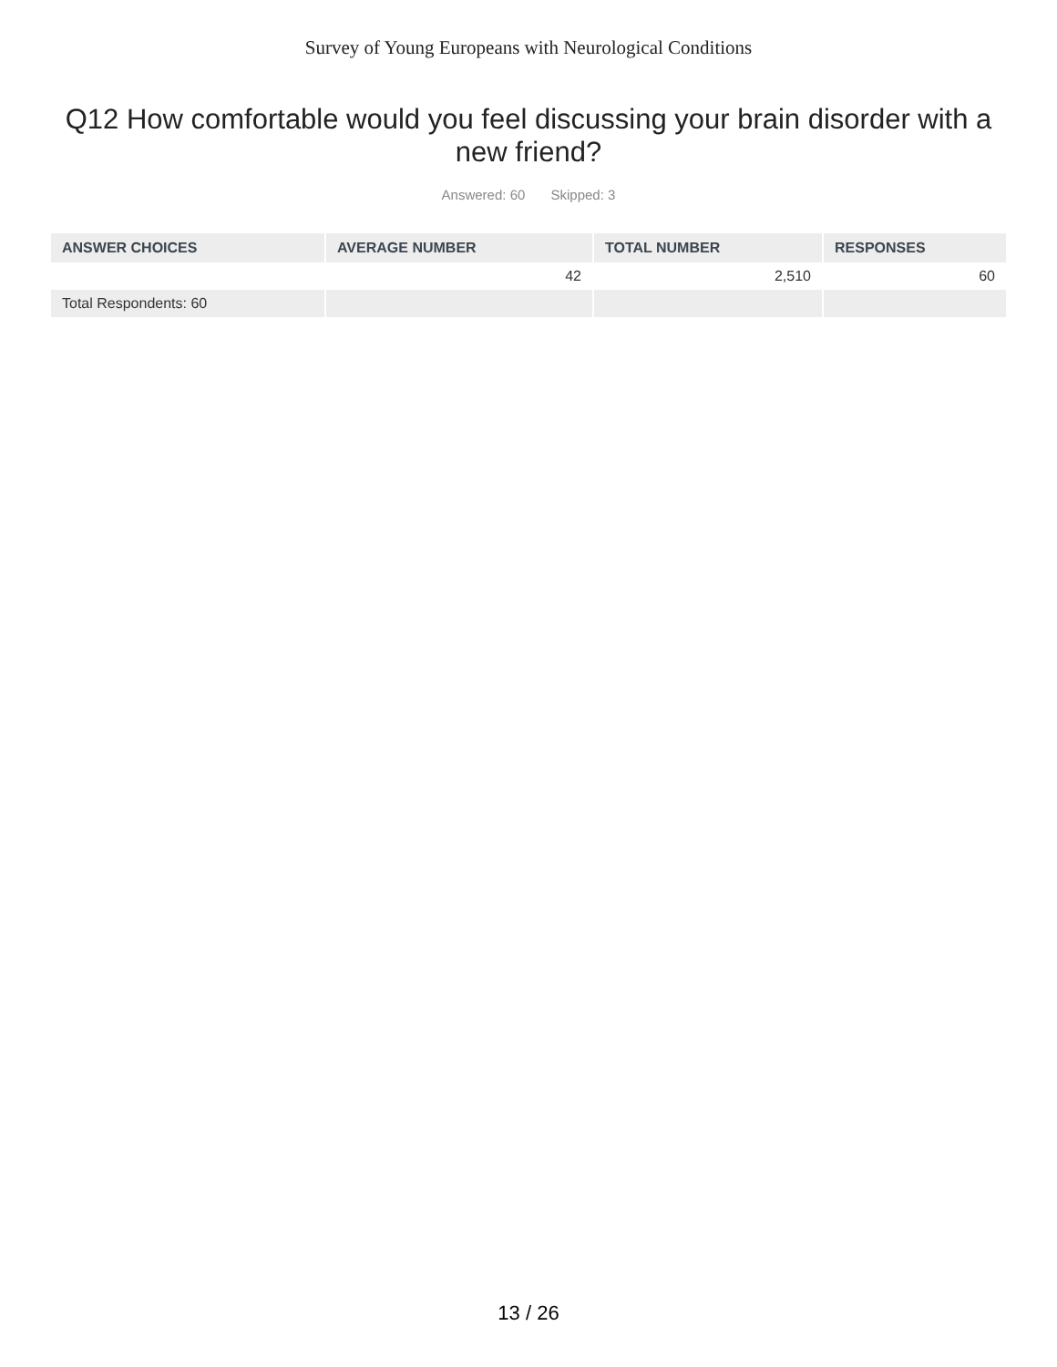Survey of Young Europeans with Neurological Conditions
Q12 How comfortable would you feel discussing your brain disorder with a new friend?
Answered: 60 Skipped: 3
| ANSWER CHOICES | AVERAGE NUMBER | TOTAL NUMBER | RESPONSES |
| --- | --- | --- | --- |
| | 42 | 2,510 | 60 |
| Total Respondents: 60 | | | |
13 / 26